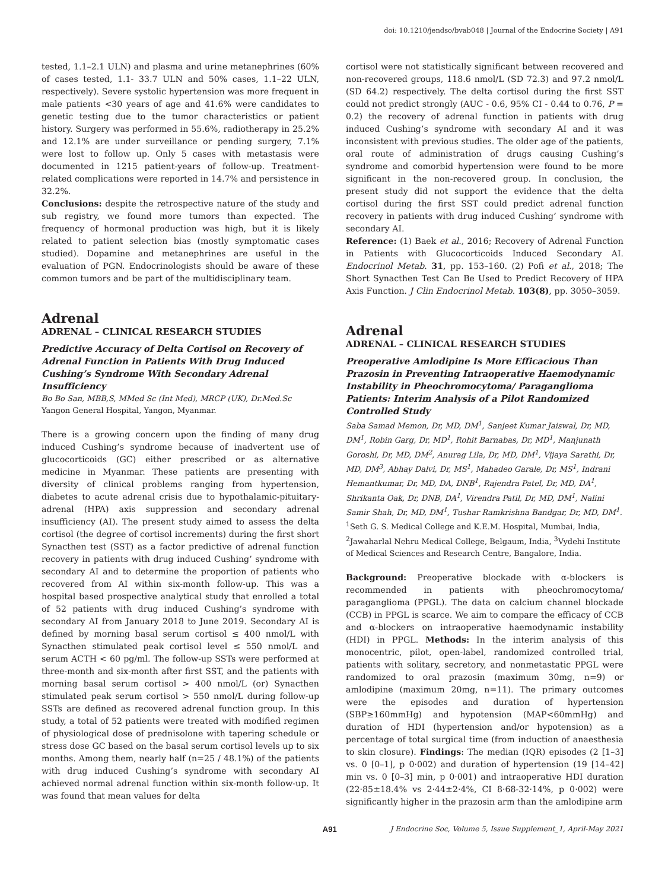doi: 10.1210/jendso/bvab048 | Journal of the Endocrine Society | A91
tested, 1.1–2.1 ULN) and plasma and urine metanephrines (60% of cases tested, 1.1- 33.7 ULN and 50% cases, 1.1–22 ULN, respectively). Severe systolic hypertension was more frequent in male patients <30 years of age and 41.6% were candidates to genetic testing due to the tumor characteristics or patient history. Surgery was performed in 55.6%, radiotherapy in 25.2% and 12.1% are under surveillance or pending surgery, 7.1% were lost to follow up. Only 5 cases with metastasis were documented in 1215 patient-years of follow-up. Treatment-related complications were reported in 14.7% and persistence in 32.2%.
Conclusions: despite the retrospective nature of the study and sub registry, we found more tumors than expected. The frequency of hormonal production was high, but it is likely related to patient selection bias (mostly symptomatic cases studied). Dopamine and metanephrines are useful in the evaluation of PGN. Endocrinologists should be aware of these common tumors and be part of the multidisciplinary team.
Adrenal
ADRENAL – CLINICAL RESEARCH STUDIES
Predictive Accuracy of Delta Cortisol on Recovery of Adrenal Function in Patients With Drug Induced Cushing’s Syndrome With Secondary Adrenal Insufficiency
Bo Bo San, MBB,S, MMed Sc (Int Med), MRCP (UK), Dr.Med.Sc
Yangon General Hospital, Yangon, Myanmar.
There is a growing concern upon the finding of many drug induced Cushing’s syndrome because of inadvertent use of glucocorticoids (GC) either prescribed or as alternative medicine in Myanmar. These patients are presenting with diversity of clinical problems ranging from hypertension, diabetes to acute adrenal crisis due to hypothalamic-pituitary-adrenal (HPA) axis suppression and secondary adrenal insufficiency (AI). The present study aimed to assess the delta cortisol (the degree of cortisol increments) during the first short Synacthen test (SST) as a factor predictive of adrenal function recovery in patients with drug induced Cushing’ syndrome with secondary AI and to determine the proportion of patients who recovered from AI within six-month follow-up. This was a hospital based prospective analytical study that enrolled a total of 52 patients with drug induced Cushing’s syndrome with secondary AI from January 2018 to June 2019. Secondary AI is defined by morning basal serum cortisol ≤ 400 nmol/L with Synacthen stimulated peak cortisol level ≤ 550 nmol/L and serum ACTH < 60 pg/ml. The follow-up SSTs were performed at three-month and six-month after first SST, and the patients with morning basal serum cortisol > 400 nmol/L (or) Synacthen stimulated peak serum cortisol > 550 nmol/L during follow-up SSTs are defined as recovered adrenal function group. In this study, a total of 52 patients were treated with modified regimen of physiological dose of prednisolone with tapering schedule or stress dose GC based on the basal serum cortisol levels up to six months. Among them, nearly half (n=25 / 48.1%) of the patients with drug induced Cushing’s syndrome with secondary AI achieved normal adrenal function within six-month follow-up. It was found that mean values for delta
cortisol were not statistically significant between recovered and non-recovered groups, 118.6 nmol/L (SD 72.3) and 97.2 nmol/L (SD 64.2) respectively. The delta cortisol during the first SST could not predict strongly (AUC - 0.6, 95% CI - 0.44 to 0.76, P = 0.2) the recovery of adrenal function in patients with drug induced Cushing’s syndrome with secondary AI and it was inconsistent with previous studies. The older age of the patients, oral route of administration of drugs causing Cushing’s syndrome and comorbid hypertension were found to be more significant in the non-recovered group. In conclusion, the present study did not support the evidence that the delta cortisol during the first SST could predict adrenal function recovery in patients with drug induced Cushing’ syndrome with secondary AI.
Reference: (1) Baek et al., 2016; Recovery of Adrenal Function in Patients with Glucocorticoids Induced Secondary AI. Endocrinol Metab. 31, pp. 153–160. (2) Pofi et al., 2018; The Short Synacthen Test Can Be Used to Predict Recovery of HPA Axis Function. J Clin Endocrinol Metab. 103(8), pp. 3050–3059.
Adrenal
ADRENAL – CLINICAL RESEARCH STUDIES
Preoperative Amlodipine Is More Efficacious Than Prazosin in Preventing Intraoperative Haemodynamic Instability in Pheochromocytoma/ Paraganglioma Patients: Interim Analysis of a Pilot Randomized Controlled Study
Saba Samad Memon, Dr, MD, DM<sup>1</sup>, Sanjeet Kumar Jaiswal, Dr, MD, DM<sup>1</sup>, Robin Garg, Dr, MD<sup>1</sup>, Rohit Barnabas, Dr, MD<sup>1</sup>, Manjunath Goroshi, Dr, MD, DM<sup>2</sup>, Anurag Lila, Dr, MD, DM<sup>1</sup>, Vijaya Sarathi, Dr, MD, DM<sup>3</sup>, Abhay Dalvi, Dr, MS<sup>1</sup>, Mahadeo Garale, Dr, MS<sup>1</sup>, Indrani Hemantkumar, Dr, MD, DA, DNB<sup>1</sup>, Rajendra Patel, Dr, MD, DA<sup>1</sup>, Shrikanta Oak, Dr, DNB, DA<sup>1</sup>, Virendra Patil, Dr, MD, DM<sup>1</sup>, Nalini Samir Shah, Dr, MD, DM<sup>1</sup>, Tushar Ramkrishna Bandgar, Dr, MD, DM<sup>1</sup>.
<sup>1</sup> Seth G. S. Medical College and K.E.M. Hospital, Mumbai, India, <sup>2</sup>Jawaharlal Nehru Medical College, Belgaum, India, <sup>3</sup>Vydehi Institute of Medical Sciences and Research Centre, Bangalore, India.
Background: Preoperative blockade with α-blockers is recommended in patients with pheochromocytoma/ paraganglioma (PPGL). The data on calcium channel blockade (CCB) in PPGL is scarce. We aim to compare the efficacy of CCB and α-blockers on intraoperative haemodynamic instability (HDI) in PPGL. Methods: In the interim analysis of this monocentric, pilot, open-label, randomized controlled trial, patients with solitary, secretory, and nonmetastatic PPGL were randomized to oral prazosin (maximum 30mg, n=9) or amlodipine (maximum 20mg, n=11). The primary outcomes were the episodes and duration of hypertension (SBP≥160mmHg) and hypotension (MAP<60mmHg) and duration of HDI (hypertension and/or hypotension) as a percentage of total surgical time (from induction of anaesthesia to skin closure). Findings: The median (IQR) episodes (2 [1–3] vs. 0 [0–1], p 0·002) and duration of hypertension (19 [14–42] min vs. 0 [0–3] min, p 0·001) and intraoperative HDI duration (22·85±18.4% vs 2·44±2·4%, CI 8·68-32·14%, p 0·002) were significantly higher in the prazosin arm than the amlodipine arm
A91 J Endocrine Soc, Volume 5, Issue Supplement_1, April-May 2021